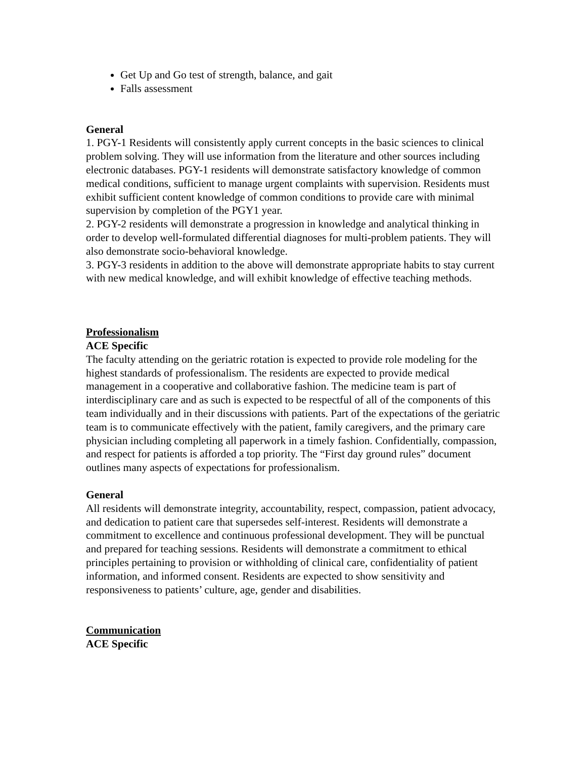Get Up and Go test of strength, balance, and gait
Falls assessment
General
1. PGY-1 Residents will consistently apply current concepts in the basic sciences to clinical problem solving. They will use information from the literature and other sources including electronic databases. PGY-1 residents will demonstrate satisfactory knowledge of common medical conditions, sufficient to manage urgent complaints with supervision. Residents must exhibit sufficient content knowledge of common conditions to provide care with minimal supervision by completion of the PGY1 year.
2. PGY-2 residents will demonstrate a progression in knowledge and analytical thinking in order to develop well-formulated differential diagnoses for multi-problem patients. They will also demonstrate socio-behavioral knowledge.
3. PGY-3 residents in addition to the above will demonstrate appropriate habits to stay current with new medical knowledge, and will exhibit knowledge of effective teaching methods.
Professionalism
ACE Specific
The faculty attending on the geriatric rotation is expected to provide role modeling for the highest standards of professionalism. The residents are expected to provide medical management in a cooperative and collaborative fashion. The medicine team is part of interdisciplinary care and as such is expected to be respectful of all of the components of this team individually and in their discussions with patients. Part of the expectations of the geriatric team is to communicate effectively with the patient, family caregivers, and the primary care physician including completing all paperwork in a timely fashion. Confidentially, compassion, and respect for patients is afforded a top priority. The “First day ground rules” document outlines many aspects of expectations for professionalism.
General
All residents will demonstrate integrity, accountability, respect, compassion, patient advocacy, and dedication to patient care that supersedes self-interest. Residents will demonstrate a commitment to excellence and continuous professional development. They will be punctual and prepared for teaching sessions. Residents will demonstrate a commitment to ethical principles pertaining to provision or withholding of clinical care, confidentiality of patient information, and informed consent. Residents are expected to show sensitivity and responsiveness to patients’ culture, age, gender and disabilities.
Communication
ACE Specific